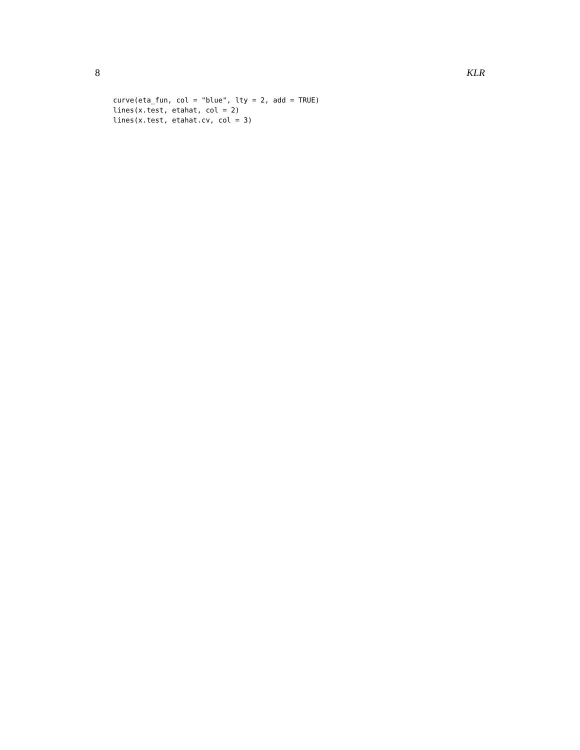8 KLR
curve(eta_fun, col = "blue", lty = 2, add = TRUE)
lines(x.test, etahat, col = 2)
lines(x.test, etahat.cv, col = 3)